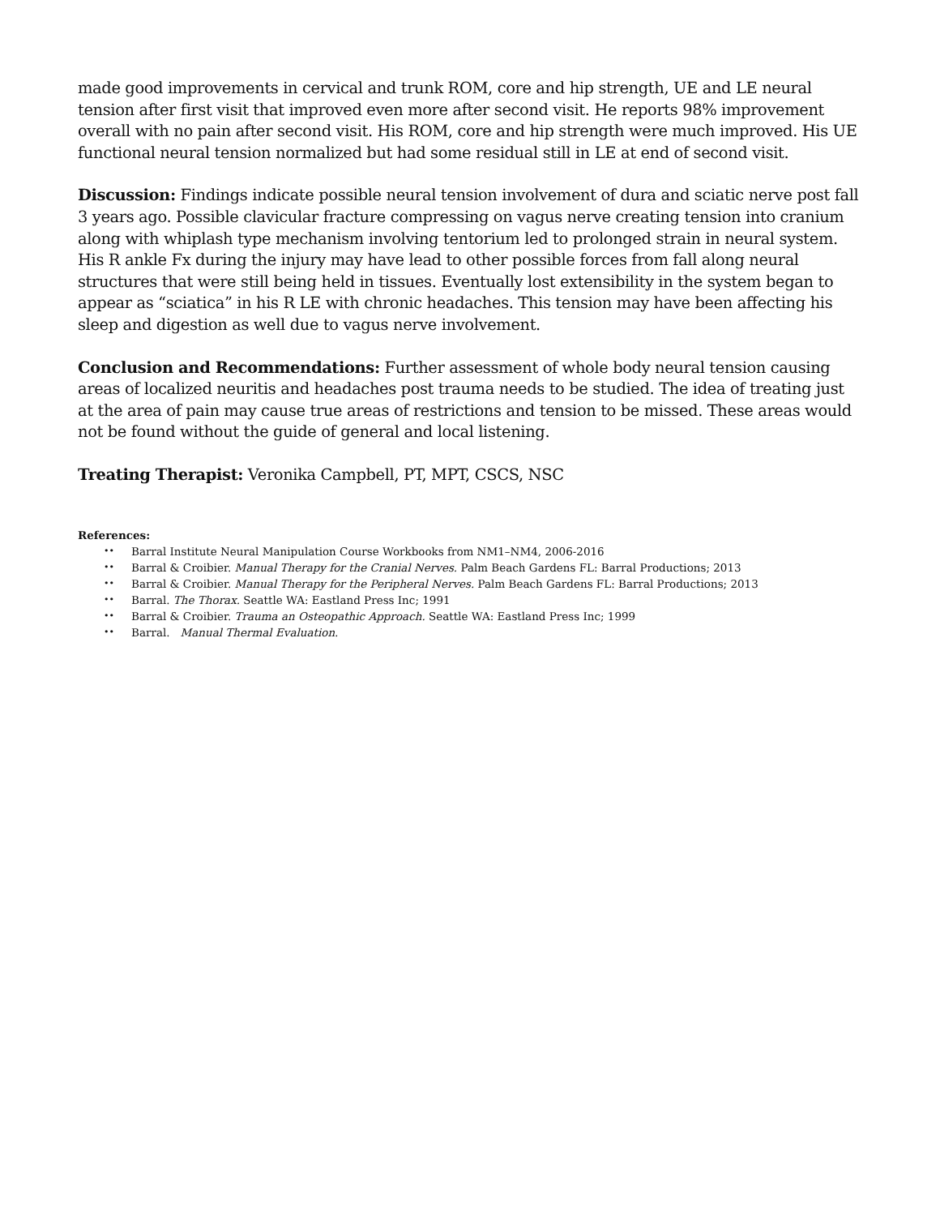made good improvements in cervical and trunk ROM, core and hip strength, UE and LE neural tension after first visit that improved even more after second visit. He reports 98% improvement overall with no pain after second visit. His ROM, core and hip strength were much improved. His UE functional neural tension normalized but had some residual still in LE at end of second visit.
Discussion: Findings indicate possible neural tension involvement of dura and sciatic nerve post fall 3 years ago. Possible clavicular fracture compressing on vagus nerve creating tension into cranium along with whiplash type mechanism involving tentorium led to prolonged strain in neural system. His R ankle Fx during the injury may have lead to other possible forces from fall along neural structures that were still being held in tissues. Eventually lost extensibility in the system began to appear as “sciatica” in his R LE with chronic headaches. This tension may have been affecting his sleep and digestion as well due to vagus nerve involvement.
Conclusion and Recommendations: Further assessment of whole body neural tension causing areas of localized neuritis and headaches post trauma needs to be studied. The idea of treating just at the area of pain may cause true areas of restrictions and tension to be missed. These areas would not be found without the guide of general and local listening.
Treating Therapist: Veronika Campbell, PT, MPT, CSCS, NSC
References:
•• Barral Institute Neural Manipulation Course Workbooks from NM1–NM4, 2006-2016
•• Barral & Croibier. Manual Therapy for the Cranial Nerves. Palm Beach Gardens FL: Barral Productions; 2013
•• Barral & Croibier. Manual Therapy for the Peripheral Nerves. Palm Beach Gardens FL: Barral Productions; 2013
•• Barral. The Thorax. Seattle WA: Eastland Press Inc; 1991
•• Barral & Croibier. Trauma an Osteopathic Approach. Seattle WA: Eastland Press Inc; 1999
•• Barral. Manual Thermal Evaluation.